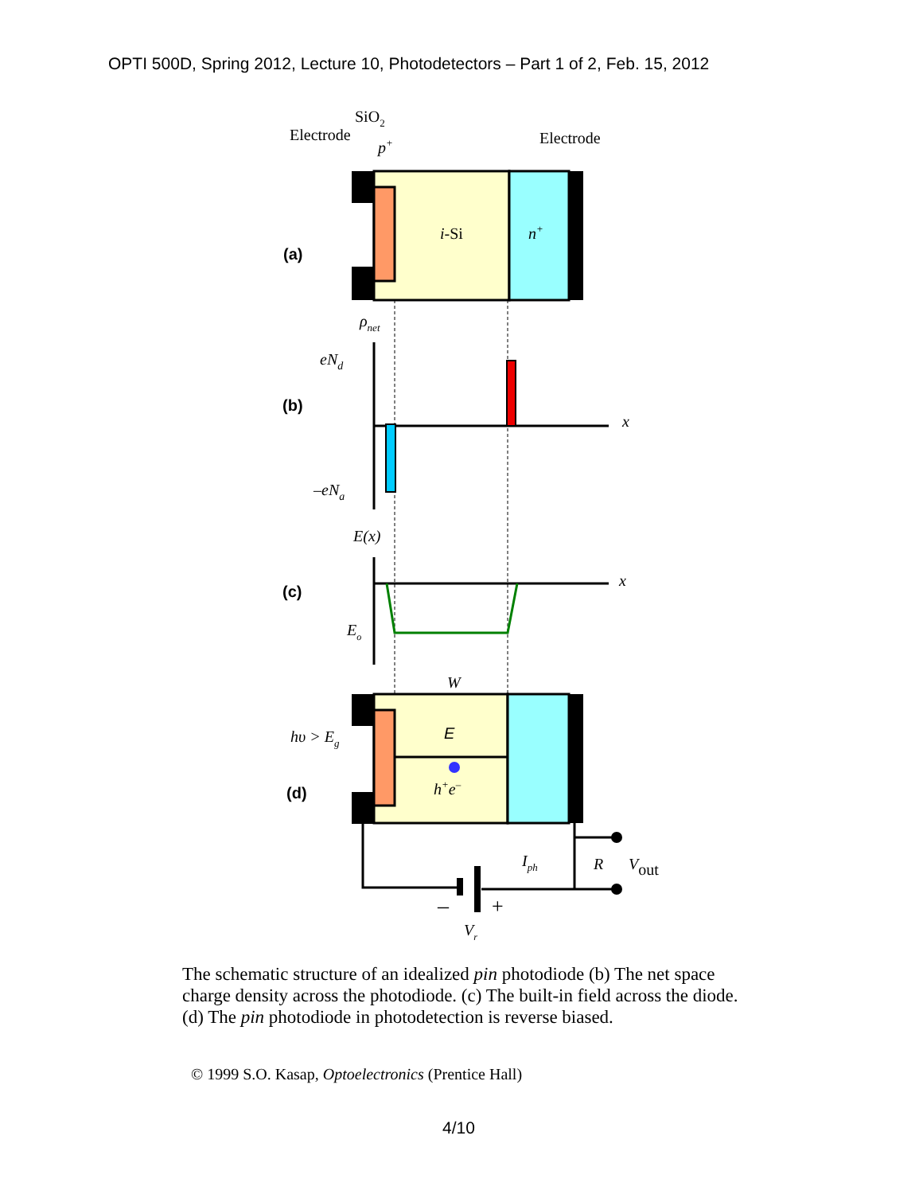OPTI 500D, Spring 2012, Lecture 10, Photodetectors – Part 1 of 2, Feb. 15, 2012
SiO2
Electrode
Electrode
p+
i-Si
n+
(a)
ρnet
eNd
–eNa
(b)
x
E(x)
x
Eo
(c)
W
E
h+e–
hυ > Eg
(d)
–
+
Vr
Iph
R
Vout
The schematic structure of an idealized pin photodiode (b) The net space charge density across the photodiode. (c) The built-in field across the diode. (d) The pin photodiode in photodetection is reverse biased.
© 1999 S.O. Kasap, Optoelectronics (Prentice Hall)
4/10